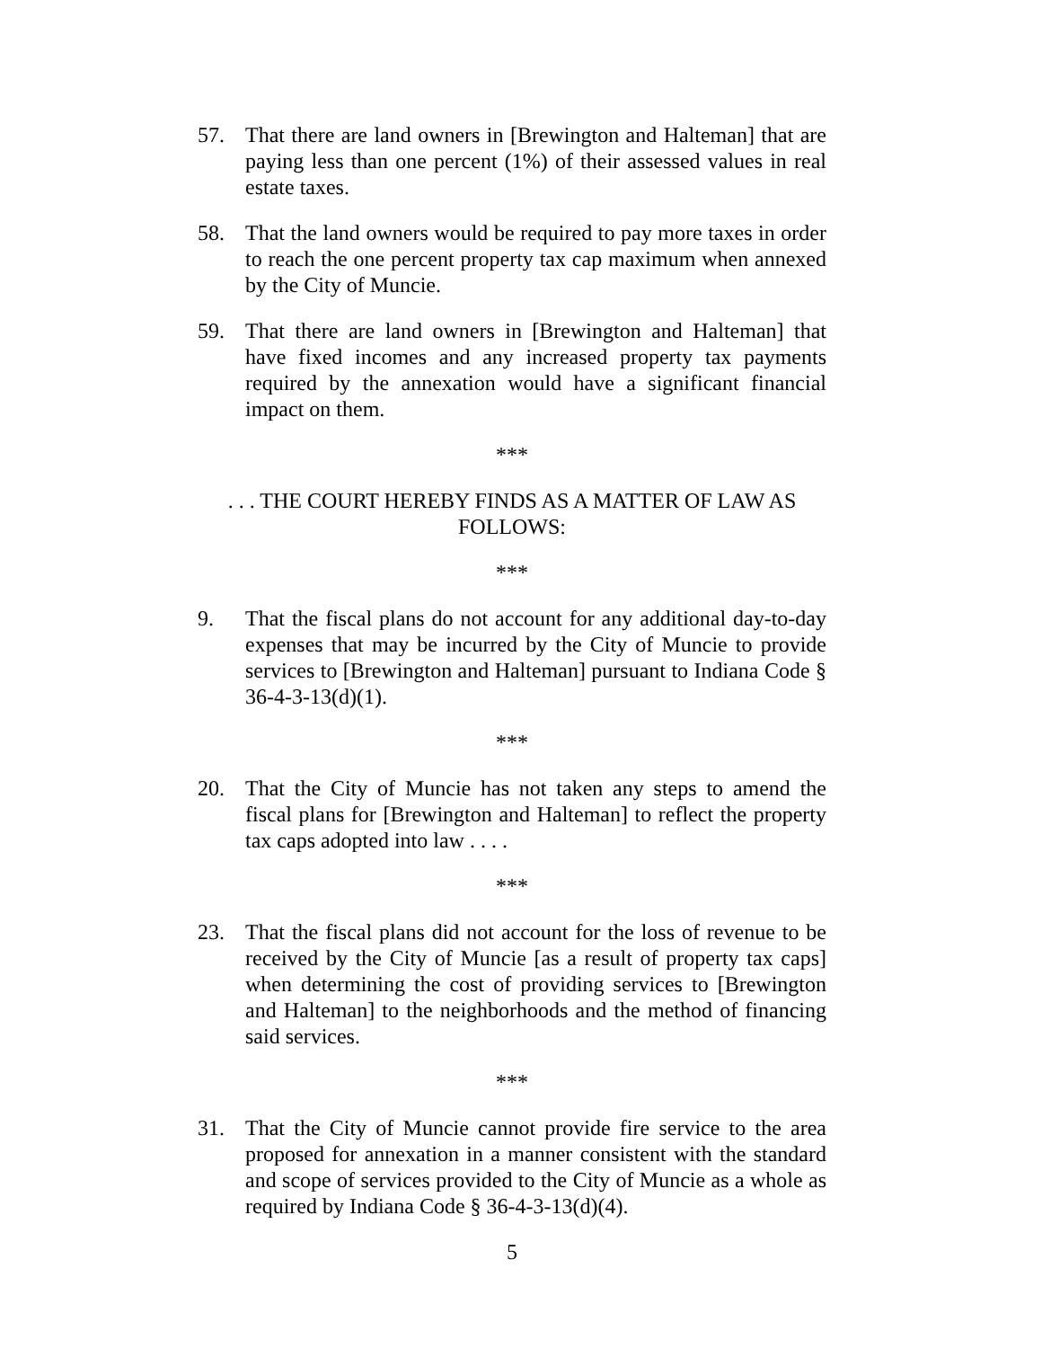57. That there are land owners in [Brewington and Halteman] that are paying less than one percent (1%) of their assessed values in real estate taxes.
58. That the land owners would be required to pay more taxes in order to reach the one percent property tax cap maximum when annexed by the City of Muncie.
59. That there are land owners in [Brewington and Halteman] that have fixed incomes and any increased property tax payments required by the annexation would have a significant financial impact on them.
***
. . . THE COURT HEREBY FINDS AS A MATTER OF LAW AS FOLLOWS:
***
9. That the fiscal plans do not account for any additional day-to-day expenses that may be incurred by the City of Muncie to provide services to [Brewington and Halteman] pursuant to Indiana Code § 36-4-3-13(d)(1).
***
20. That the City of Muncie has not taken any steps to amend the fiscal plans for [Brewington and Halteman] to reflect the property tax caps adopted into law . . . .
***
23. That the fiscal plans did not account for the loss of revenue to be received by the City of Muncie [as a result of property tax caps] when determining the cost of providing services to [Brewington and Halteman] to the neighborhoods and the method of financing said services.
***
31. That the City of Muncie cannot provide fire service to the area proposed for annexation in a manner consistent with the standard and scope of services provided to the City of Muncie as a whole as required by Indiana Code § 36-4-3-13(d)(4).
5